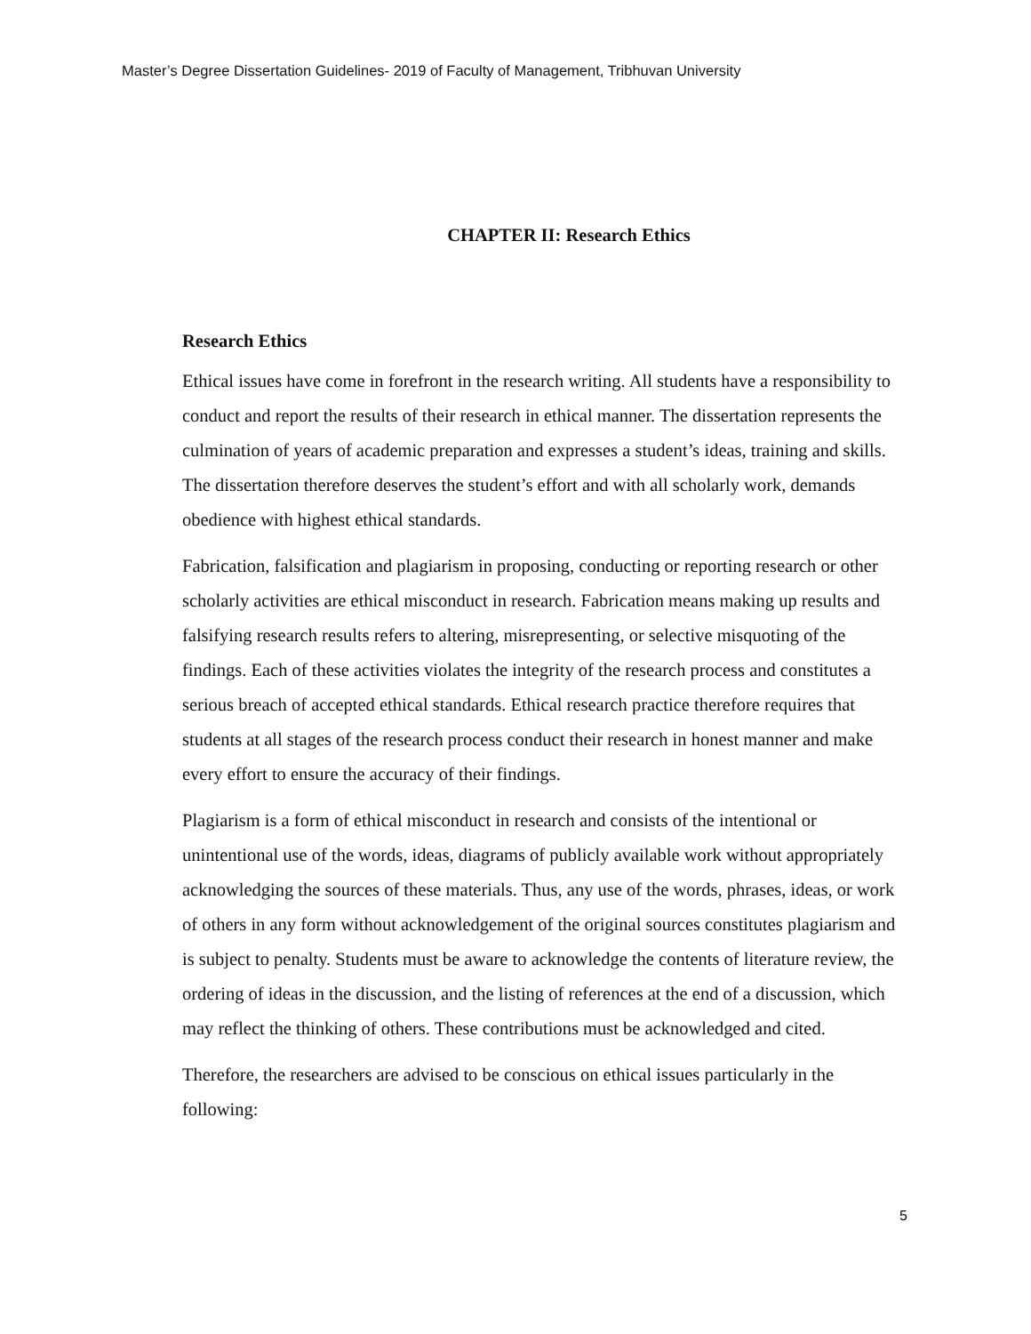Master’s Degree Dissertation Guidelines- 2019 of Faculty of Management, Tribhuvan University
CHAPTER II: Research Ethics
Research Ethics
Ethical issues have come in forefront in the research writing. All students have a responsibility to conduct and report the results of their research in ethical manner. The dissertation represents the culmination of years of academic preparation and expresses a student’s ideas, training and skills. The dissertation therefore deserves the student’s effort and with all scholarly work, demands obedience with highest ethical standards.
Fabrication, falsification and plagiarism in proposing, conducting or reporting research or other scholarly activities are ethical misconduct in research. Fabrication means making up results and falsifying research results refers to altering, misrepresenting, or selective misquoting of the findings. Each of these activities violates the integrity of the research process and constitutes a serious breach of accepted ethical standards. Ethical research practice therefore requires that students at all stages of the research process conduct their research in honest manner and make every effort to ensure the accuracy of their findings.
Plagiarism is a form of ethical misconduct in research and consists of the intentional or unintentional use of the words, ideas, diagrams of publicly available work without appropriately acknowledging the sources of these materials. Thus, any use of the words, phrases, ideas, or work of others in any form without acknowledgement of the original sources constitutes plagiarism and is subject to penalty. Students must be aware to acknowledge the contents of literature review, the ordering of ideas in the discussion, and the listing of references at the end of a discussion, which may reflect the thinking of others. These contributions must be acknowledged and cited.
Therefore, the researchers are advised to be conscious on ethical issues particularly in the following:
5